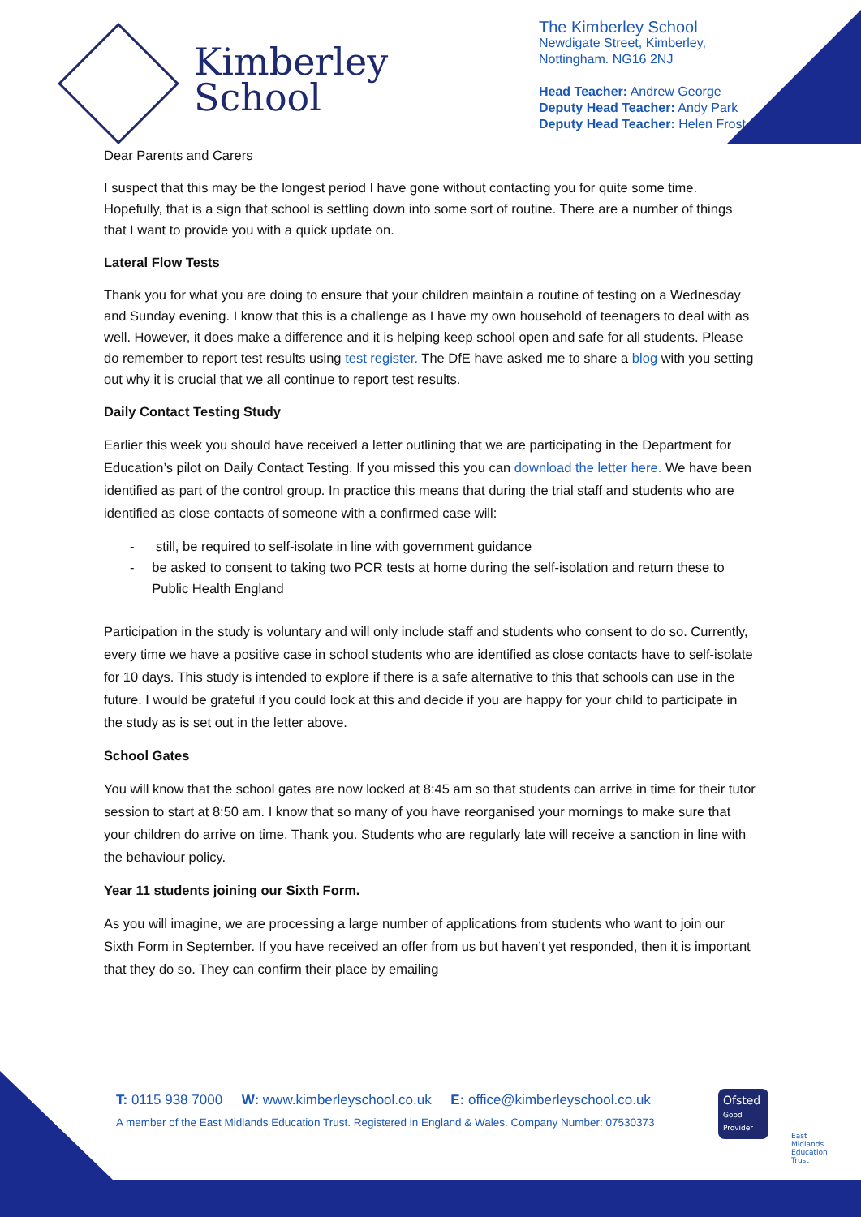Kimberley
School
The Kimberley School
Newdigate Street, Kimberley,
Nottingham. NG16 2NJ
Head Teacher: Andrew George
Deputy Head Teacher: Andy Park
Deputy Head Teacher: Helen Frost-Briggs
Dear Parents and Carers
I suspect that this may be the longest period I have gone without contacting you for quite some time. Hopefully, that is a sign that school is settling down into some sort of routine. There are a number of things that I want to provide you with a quick update on.
Lateral Flow Tests
Thank you for what you are doing to ensure that your children maintain a routine of testing on a Wednesday and Sunday evening. I know that this is a challenge as I have my own household of teenagers to deal with as well. However, it does make a difference and it is helping keep school open and safe for all students. Please do remember to report test results using test register. The DfE have asked me to share a blog with you setting out why it is crucial that we all continue to report test results.
Daily Contact Testing Study
Earlier this week you should have received a letter outlining that we are participating in the Department for Education’s pilot on Daily Contact Testing. If you missed this you can download the letter here. We have been identified as part of the control group. In practice this means that during the trial staff and students who are identified as close contacts of someone with a confirmed case will:
- still, be required to self-isolate in line with government guidance
- be asked to consent to taking two PCR tests at home during the self-isolation and return these to Public Health England
Participation in the study is voluntary and will only include staff and students who consent to do so. Currently, every time we have a positive case in school students who are identified as close contacts have to self-isolate for 10 days. This study is intended to explore if there is a safe alternative to this that schools can use in the future. I would be grateful if you could look at this and decide if you are happy for your child to participate in the study as is set out in the letter above.
School Gates
You will know that the school gates are now locked at 8:45 am so that students can arrive in time for their tutor session to start at 8:50 am. I know that so many of you have reorganised your mornings to make sure that your children do arrive on time. Thank you. Students who are regularly late will receive a sanction in line with the behaviour policy.
Year 11 students joining our Sixth Form.
As you will imagine, we are processing a large number of applications from students who want to join our Sixth Form in September. If you have received an offer from us but haven’t yet responded, then it is important that they do so. They can confirm their place by emailing
T: 0115 938 7000 W: www.kimberleyschool.co.uk E: office@kimberleyschool.co.uk
A member of the East Midlands Education Trust. Registered in England & Wales. Company Number: 07530373
Ofsted
Good Provider
East Midlands Education Trust